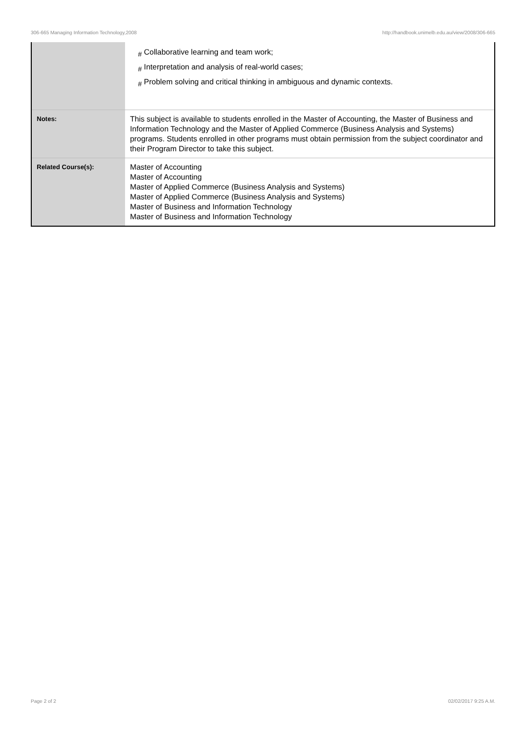306-665 Managing Information Technology,2008 http://handbook.unimelb.edu.au/view/2008/306-665
| | <sub>#</sub> Collaborative learning and team work; <sub>#</sub> Interpretation and analysis of real-world cases; <sub>#</sub> Problem solving and critical thinking in ambiguous and dynamic contexts. |
| Notes: | This subject is available to students enrolled in the Master of Accounting, the Master of Business and Information Technology and the Master of Applied Commerce (Business Analysis and Systems) programs. Students enrolled in other programs must obtain permission from the subject coordinator and their Program Director to take this subject. |
| Related Course(s): | Master of Accounting Master of Accounting Master of Applied Commerce (Business Analysis and Systems) Master of Applied Commerce (Business Analysis and Systems) Master of Business and Information Technology Master of Business and Information Technology |
Page 2 of 2 02/02/2017 9:25 A.M.